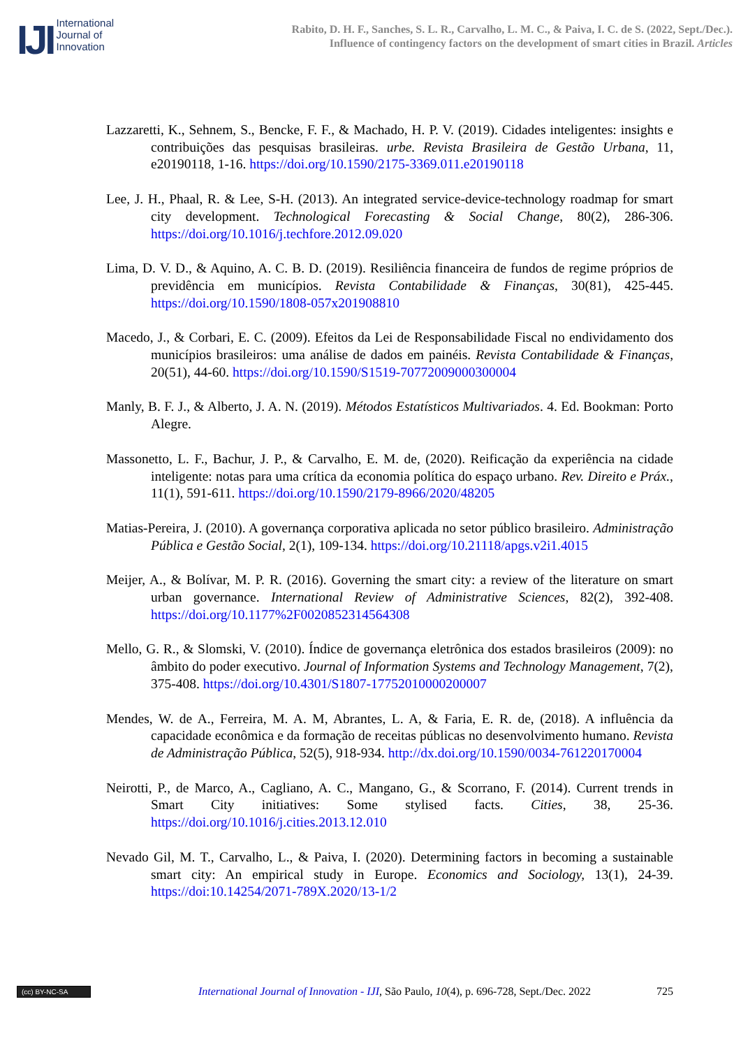IJI
International
Journal of
Innovation
Rabito, D. H. F., Sanches, S. L. R., Carvalho, L. M. C., & Paiva, I. C. de S. (2022, Sept./Dec.).
Influence of contingency factors on the development of smart cities in Brazil. Articles
Lazzaretti, K., Sehnem, S., Bencke, F. F., & Machado, H. P. V. (2019). Cidades inteligentes: insights e contribuições das pesquisas brasileiras. urbe. Revista Brasileira de Gestão Urbana, 11, e20190118, 1-16. https://doi.org/10.1590/2175-3369.011.e20190118
Lee, J. H., Phaal, R. & Lee, S-H. (2013). An integrated service-device-technology roadmap for smart city development. Technological Forecasting & Social Change, 80(2), 286-306. https://doi.org/10.1016/j.techfore.2012.09.020
Lima, D. V. D., & Aquino, A. C. B. D. (2019). Resiliência financeira de fundos de regime próprios de previdência em municípios. Revista Contabilidade & Finanças, 30(81), 425-445. https://doi.org/10.1590/1808-057x201908810
Macedo, J., & Corbari, E. C. (2009). Efeitos da Lei de Responsabilidade Fiscal no endividamento dos municípios brasileiros: uma análise de dados em painéis. Revista Contabilidade & Finanças, 20(51), 44-60. https://doi.org/10.1590/S1519-70772009000300004
Manly, B. F. J., & Alberto, J. A. N. (2019). Métodos Estatísticos Multivariados. 4. Ed. Bookman: Porto Alegre.
Massonetto, L. F., Bachur, J. P., & Carvalho, E. M. de, (2020). Reificação da experiência na cidade inteligente: notas para uma crítica da economia política do espaço urbano. Rev. Direito e Práx., 11(1), 591-611. https://doi.org/10.1590/2179-8966/2020/48205
Matias-Pereira, J. (2010). A governança corporativa aplicada no setor público brasileiro. Administração Pública e Gestão Social, 2(1), 109-134. https://doi.org/10.21118/apgs.v2i1.4015
Meijer, A., & Bolívar, M. P. R. (2016). Governing the smart city: a review of the literature on smart urban governance. International Review of Administrative Sciences, 82(2), 392-408. https://doi.org/10.1177%2F0020852314564308
Mello, G. R., & Slomski, V. (2010). Índice de governança eletrônica dos estados brasileiros (2009): no âmbito do poder executivo. Journal of Information Systems and Technology Management, 7(2), 375-408. https://doi.org/10.4301/S1807-17752010000200007
Mendes, W. de A., Ferreira, M. A. M, Abrantes, L. A, & Faria, E. R. de, (2018). A influência da capacidade econômica e da formação de receitas públicas no desenvolvimento humano. Revista de Administração Pública, 52(5), 918-934. http://dx.doi.org/10.1590/0034-761220170004
Neirotti, P., de Marco, A., Cagliano, A. C., Mangano, G., & Scorrano, F. (2014). Current trends in Smart City initiatives: Some stylised facts. Cities, 38, 25-36. https://doi.org/10.1016/j.cities.2013.12.010
Nevado Gil, M. T., Carvalho, L., & Paiva, I. (2020). Determining factors in becoming a sustainable smart city: An empirical study in Europe. Economics and Sociology, 13(1), 24-39. https://doi:10.14254/2071-789X.2020/13-1/2
(cc) BY-NC-SA
International Journal of Innovation - IJI, São Paulo, 10(4), p. 696-728, Sept./Dec. 2022
725